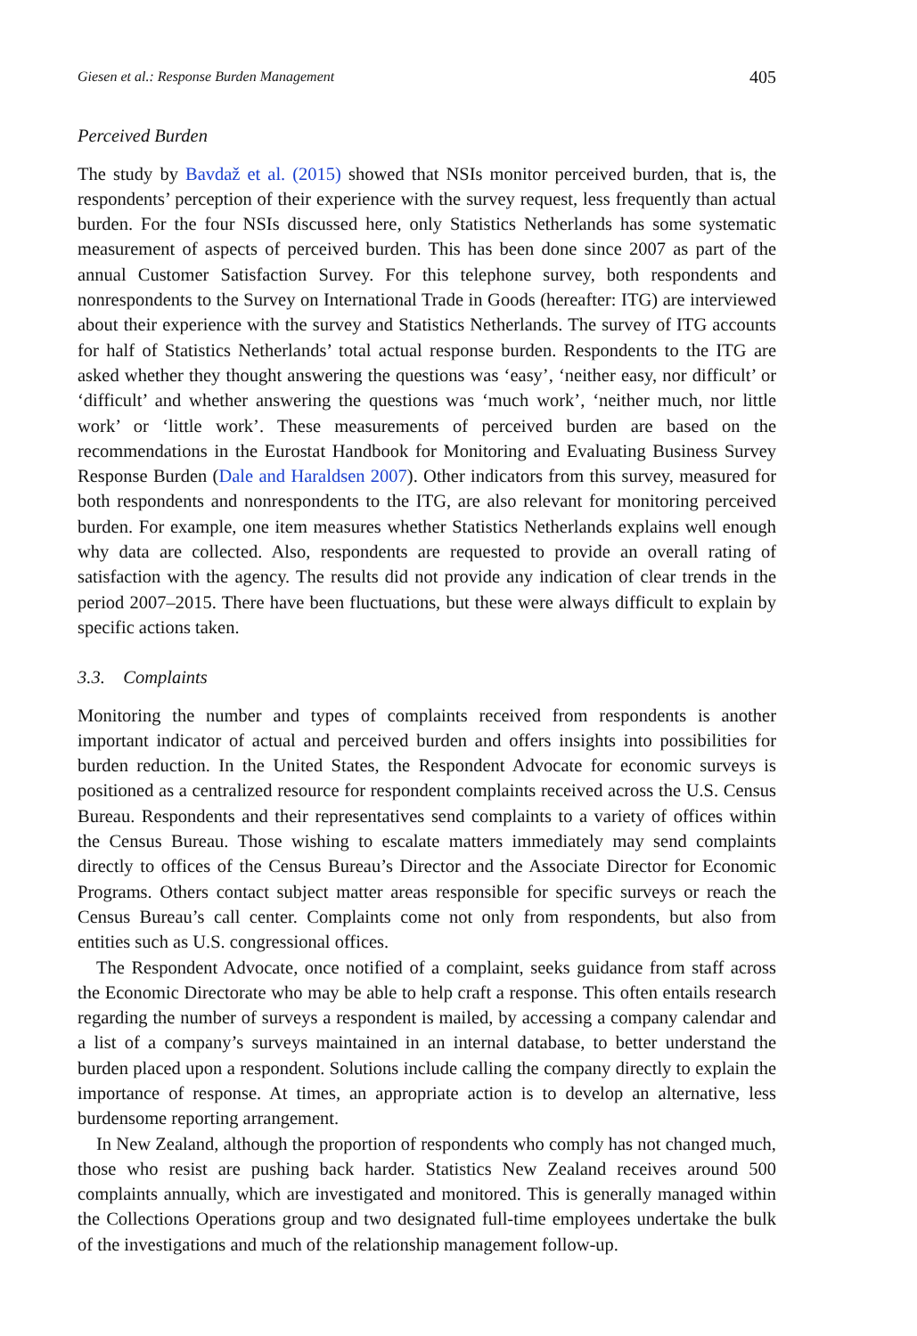Giesen et al.: Response Burden Management 405
Perceived Burden
The study by Bavdaž et al. (2015) showed that NSIs monitor perceived burden, that is, the respondents’ perception of their experience with the survey request, less frequently than actual burden. For the four NSIs discussed here, only Statistics Netherlands has some systematic measurement of aspects of perceived burden. This has been done since 2007 as part of the annual Customer Satisfaction Survey. For this telephone survey, both respondents and nonrespondents to the Survey on International Trade in Goods (hereafter: ITG) are interviewed about their experience with the survey and Statistics Netherlands. The survey of ITG accounts for half of Statistics Netherlands’ total actual response burden. Respondents to the ITG are asked whether they thought answering the questions was ‘easy’, ‘neither easy, nor difficult’ or ‘difficult’ and whether answering the questions was ‘much work’, ‘neither much, nor little work’ or ‘little work’. These measurements of perceived burden are based on the recommendations in the Eurostat Handbook for Monitoring and Evaluating Business Survey Response Burden (Dale and Haraldsen 2007). Other indicators from this survey, measured for both respondents and nonrespondents to the ITG, are also relevant for monitoring perceived burden. For example, one item measures whether Statistics Netherlands explains well enough why data are collected. Also, respondents are requested to provide an overall rating of satisfaction with the agency. The results did not provide any indication of clear trends in the period 2007–2015. There have been fluctuations, but these were always difficult to explain by specific actions taken.
3.3. Complaints
Monitoring the number and types of complaints received from respondents is another important indicator of actual and perceived burden and offers insights into possibilities for burden reduction. In the United States, the Respondent Advocate for economic surveys is positioned as a centralized resource for respondent complaints received across the U.S. Census Bureau. Respondents and their representatives send complaints to a variety of offices within the Census Bureau. Those wishing to escalate matters immediately may send complaints directly to offices of the Census Bureau’s Director and the Associate Director for Economic Programs. Others contact subject matter areas responsible for specific surveys or reach the Census Bureau’s call center. Complaints come not only from respondents, but also from entities such as U.S. congressional offices.
The Respondent Advocate, once notified of a complaint, seeks guidance from staff across the Economic Directorate who may be able to help craft a response. This often entails research regarding the number of surveys a respondent is mailed, by accessing a company calendar and a list of a company’s surveys maintained in an internal database, to better understand the burden placed upon a respondent. Solutions include calling the company directly to explain the importance of response. At times, an appropriate action is to develop an alternative, less burdensome reporting arrangement.
In New Zealand, although the proportion of respondents who comply has not changed much, those who resist are pushing back harder. Statistics New Zealand receives around 500 complaints annually, which are investigated and monitored. This is generally managed within the Collections Operations group and two designated full-time employees undertake the bulk of the investigations and much of the relationship management follow-up.